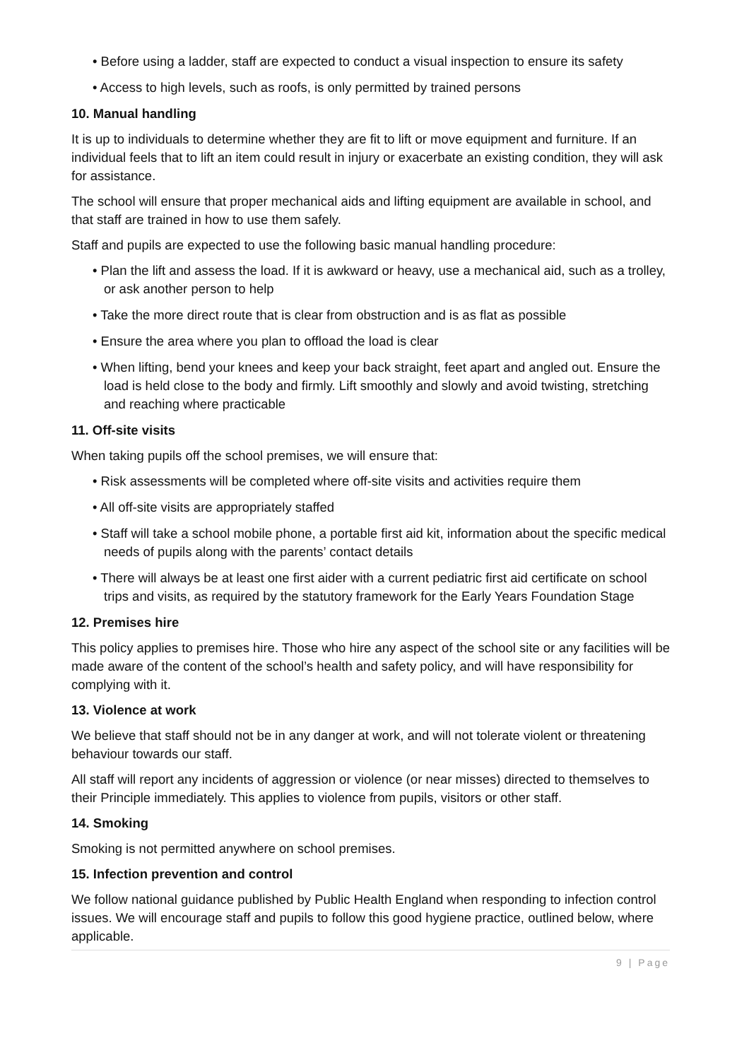• Before using a ladder, staff are expected to conduct a visual inspection to ensure its safety
• Access to high levels, such as roofs, is only permitted by trained persons
10. Manual handling
It is up to individuals to determine whether they are fit to lift or move equipment and furniture. If an individual feels that to lift an item could result in injury or exacerbate an existing condition, they will ask for assistance.
The school will ensure that proper mechanical aids and lifting equipment are available in school, and that staff are trained in how to use them safely.
Staff and pupils are expected to use the following basic manual handling procedure:
• Plan the lift and assess the load. If it is awkward or heavy, use a mechanical aid, such as a trolley, or ask another person to help
• Take the more direct route that is clear from obstruction and is as flat as possible
• Ensure the area where you plan to offload the load is clear
• When lifting, bend your knees and keep your back straight, feet apart and angled out. Ensure the load is held close to the body and firmly. Lift smoothly and slowly and avoid twisting, stretching and reaching where practicable
11. Off-site visits
When taking pupils off the school premises, we will ensure that:
• Risk assessments will be completed where off-site visits and activities require them
• All off-site visits are appropriately staffed
• Staff will take a school mobile phone, a portable first aid kit, information about the specific medical needs of pupils along with the parents’ contact details
• There will always be at least one first aider with a current pediatric first aid certificate on school trips and visits, as required by the statutory framework for the Early Years Foundation Stage
12. Premises hire
This policy applies to premises hire. Those who hire any aspect of the school site or any facilities will be made aware of the content of the school’s health and safety policy, and will have responsibility for complying with it.
13. Violence at work
We believe that staff should not be in any danger at work, and will not tolerate violent or threatening behaviour towards our staff.
All staff will report any incidents of aggression or violence (or near misses) directed to themselves to their Principle immediately. This applies to violence from pupils, visitors or other staff.
14. Smoking
Smoking is not permitted anywhere on school premises.
15. Infection prevention and control
We follow national guidance published by Public Health England when responding to infection control issues. We will encourage staff and pupils to follow this good hygiene practice, outlined below, where applicable.
9 | Page